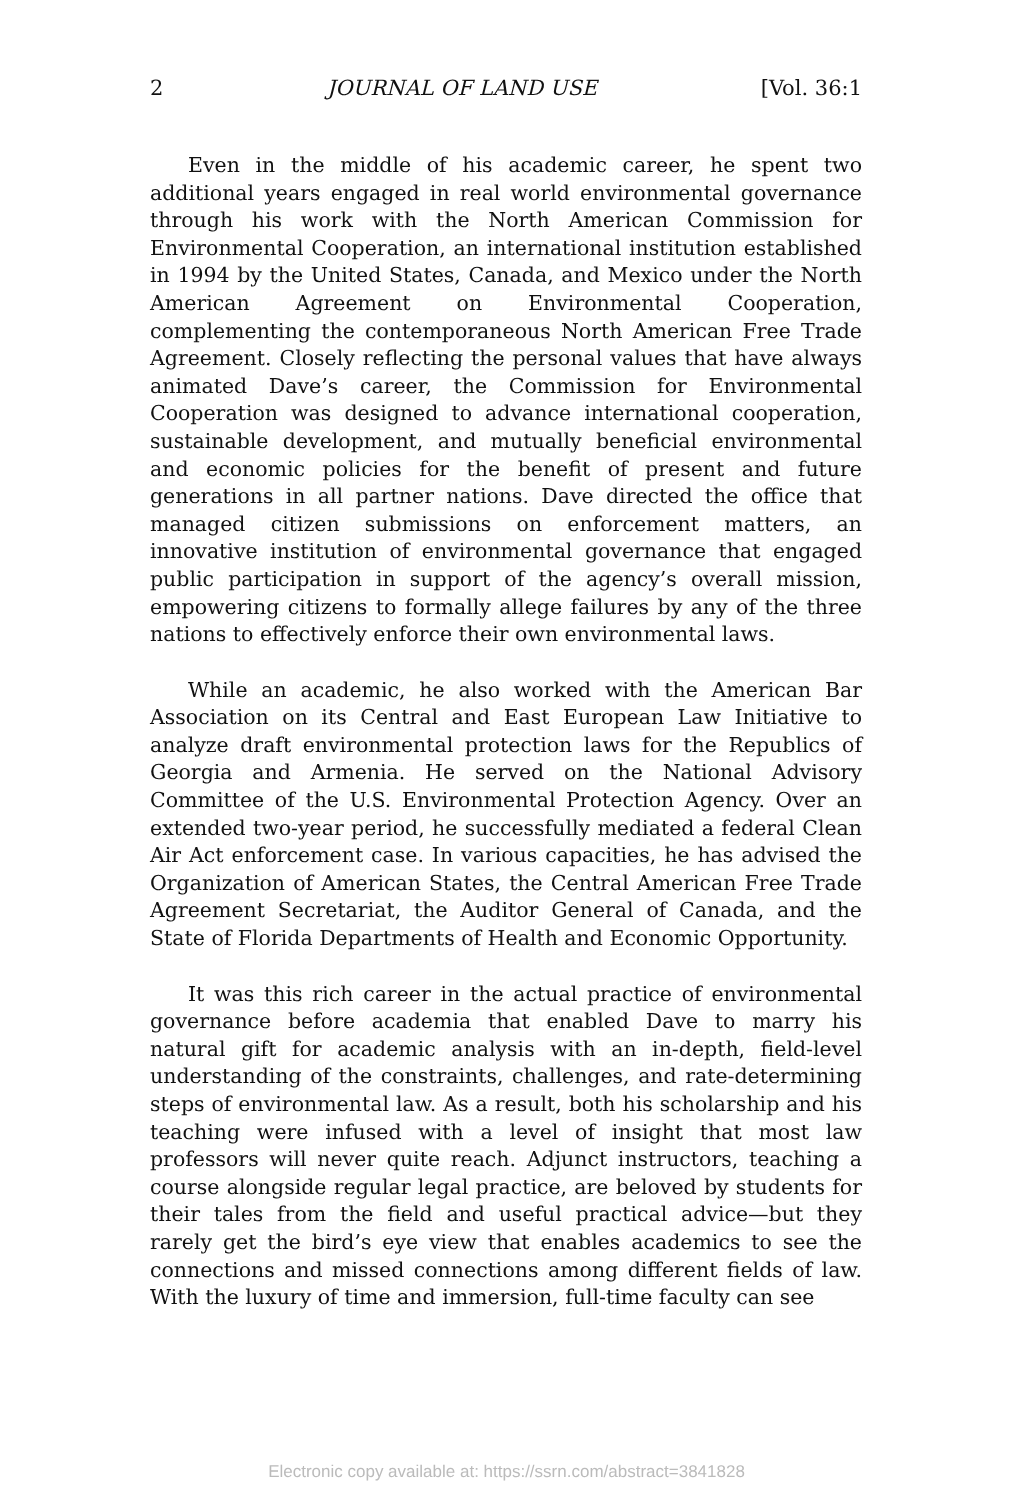2 JOURNAL OF LAND USE [Vol. 36:1
Even in the middle of his academic career, he spent two additional years engaged in real world environmental governance through his work with the North American Commission for Environmental Cooperation, an international institution established in 1994 by the United States, Canada, and Mexico under the North American Agreement on Environmental Cooperation, complementing the contemporaneous North American Free Trade Agreement. Closely reflecting the personal values that have always animated Dave’s career, the Commission for Environmental Cooperation was designed to advance international cooperation, sustainable development, and mutually beneficial environmental and economic policies for the benefit of present and future generations in all partner nations. Dave directed the office that managed citizen submissions on enforcement matters, an innovative institution of environmental governance that engaged public participation in support of the agency’s overall mission, empowering citizens to formally allege failures by any of the three nations to effectively enforce their own environmental laws.
While an academic, he also worked with the American Bar Association on its Central and East European Law Initiative to analyze draft environmental protection laws for the Republics of Georgia and Armenia. He served on the National Advisory Committee of the U.S. Environmental Protection Agency. Over an extended two-year period, he successfully mediated a federal Clean Air Act enforcement case. In various capacities, he has advised the Organization of American States, the Central American Free Trade Agreement Secretariat, the Auditor General of Canada, and the State of Florida Departments of Health and Economic Opportunity.
It was this rich career in the actual practice of environmental governance before academia that enabled Dave to marry his natural gift for academic analysis with an in-depth, field-level understanding of the constraints, challenges, and rate-determining steps of environmental law. As a result, both his scholarship and his teaching were infused with a level of insight that most law professors will never quite reach. Adjunct instructors, teaching a course alongside regular legal practice, are beloved by students for their tales from the field and useful practical advice—but they rarely get the bird’s eye view that enables academics to see the connections and missed connections among different fields of law. With the luxury of time and immersion, full-time faculty can see
Electronic copy available at: https://ssrn.com/abstract=3841828